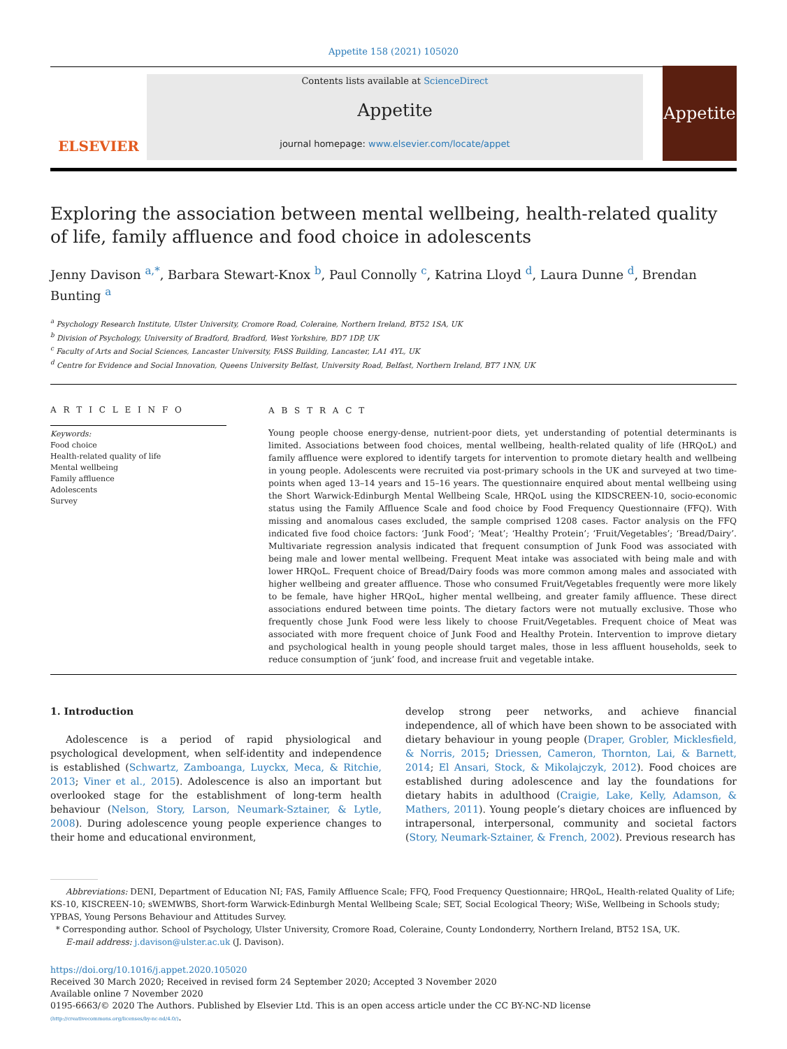Appetite 158 (2021) 105020
ELSEVIER
Contents lists available at ScienceDirect
Appetite
journal homepage: www.elsevier.com/locate/appet
Appetite
Exploring the association between mental wellbeing, health-related quality of life, family affluence and food choice in adolescents
Jenny Davison <sup>a,*</sup>, Barbara Stewart-Knox <sup>b</sup>, Paul Connolly <sup>c</sup>, Katrina Lloyd <sup>d</sup>, Laura Dunne <sup>d</sup>, Brendan Bunting <sup>a</sup>
<sup>a</sup> Psychology Research Institute, Ulster University, Cromore Road, Coleraine, Northern Ireland, BT52 1SA, UK
<sup>b</sup> Division of Psychology, University of Bradford, Bradford, West Yorkshire, BD7 1DP, UK
<sup>c</sup> Faculty of Arts and Social Sciences, Lancaster University, FASS Building, Lancaster, LA1 4YL, UK
<sup>d</sup> Centre for Evidence and Social Innovation, Queens University Belfast, University Road, Belfast, Northern Ireland, BT7 1NN, UK
A R T I C L E I N F O
Keywords:
Food choice
Health-related quality of life
Mental wellbeing
Family affluence
Adolescents
Survey
A B S T R A C T
Young people choose energy-dense, nutrient-poor diets, yet understanding of potential determinants is limited. Associations between food choices, mental wellbeing, health-related quality of life (HRQoL) and family affluence were explored to identify targets for intervention to promote dietary health and wellbeing in young people. Adolescents were recruited via post-primary schools in the UK and surveyed at two time-points when aged 13–14 years and 15–16 years. The questionnaire enquired about mental wellbeing using the Short Warwick-Edinburgh Mental Wellbeing Scale, HRQoL using the KIDSCREEN-10, socio-economic status using the Family Affluence Scale and food choice by Food Frequency Questionnaire (FFQ). With missing and anomalous cases excluded, the sample comprised 1208 cases. Factor analysis on the FFQ indicated five food choice factors: ‘Junk Food’; ‘Meat’; ‘Healthy Protein’; ‘Fruit/Vegetables’; ‘Bread/Dairy’. Multivariate regression analysis indicated that frequent consumption of Junk Food was associated with being male and lower mental wellbeing. Frequent Meat intake was associated with being male and with lower HRQoL. Frequent choice of Bread/Dairy foods was more common among males and associated with higher wellbeing and greater affluence. Those who consumed Fruit/Vegetables frequently were more likely to be female, have higher HRQoL, higher mental wellbeing, and greater family affluence. These direct associations endured between time points. The dietary factors were not mutually exclusive. Those who frequently chose Junk Food were less likely to choose Fruit/Vegetables. Frequent choice of Meat was associated with more frequent choice of Junk Food and Healthy Protein. Intervention to improve dietary and psychological health in young people should target males, those in less affluent households, seek to reduce consumption of ‘junk’ food, and increase fruit and vegetable intake.
1. Introduction
Adolescence is a period of rapid physiological and psychological development, when self-identity and independence is established (Schwartz, Zamboanga, Luyckx, Meca, & Ritchie, 2013; Viner et al., 2015). Adolescence is also an important but overlooked stage for the establishment of long-term health behaviour (Nelson, Story, Larson, Neumark-Sztainer, & Lytle, 2008). During adolescence young people experience changes to their home and educational environment,
develop strong peer networks, and achieve financial independence, all of which have been shown to be associated with dietary behaviour in young people (Draper, Grobler, Micklesfield, & Norris, 2015; Driessen, Cameron, Thornton, Lai, & Barnett, 2014; El Ansari, Stock, & Mikolajczyk, 2012). Food choices are established during adolescence and lay the foundations for dietary habits in adulthood (Craigie, Lake, Kelly, Adamson, & Mathers, 2011). Young people’s dietary choices are influenced by intrapersonal, interpersonal, community and societal factors (Story, Neumark-Sztainer, & French, 2002). Previous research has
Abbreviations: DENI, Department of Education NI; FAS, Family Affluence Scale; FFQ, Food Frequency Questionnaire; HRQoL, Health-related Quality of Life; KS-10, KISCREEN-10; sWEMWBS, Short-form Warwick-Edinburgh Mental Wellbeing Scale; SET, Social Ecological Theory; WiSe, Wellbeing in Schools study; YPBAS, Young Persons Behaviour and Attitudes Survey.
* Corresponding author. School of Psychology, Ulster University, Cromore Road, Coleraine, County Londonderry, Northern Ireland, BT52 1SA, UK.
E-mail address: j.davison@ulster.ac.uk (J. Davison).
https://doi.org/10.1016/j.appet.2020.105020
Received 30 March 2020; Received in revised form 24 September 2020; Accepted 3 November 2020
Available online 7 November 2020
0195-6663/© 2020 The Authors. Published by Elsevier Ltd. This is an open access article under the CC BY-NC-ND license
(http://creativecommons.org/licenses/by-nc-nd/4.0/).